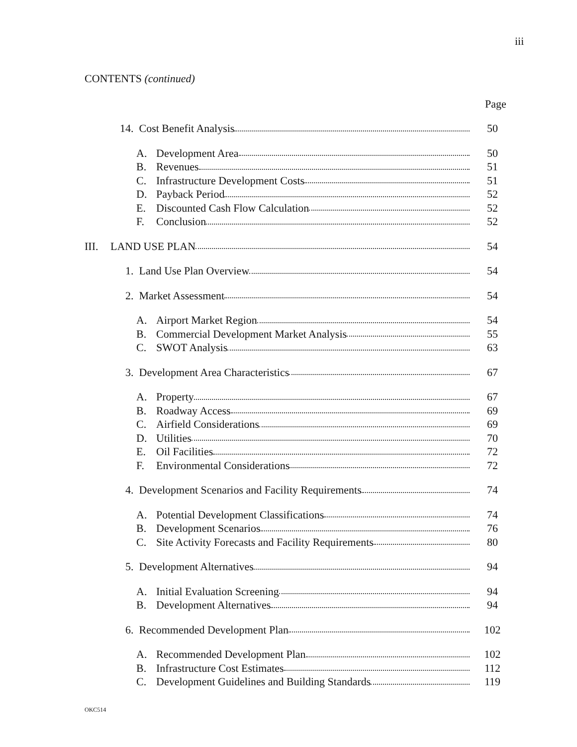iii
CONTENTS (continued)
Page
14. Cost Benefit Analysis 50
A. Development Area 50
B. Revenues 51
C. Infrastructure Development Costs 51
D. Payback Period 52
E. Discounted Cash Flow Calculation 52
F. Conclusion 52
III. LAND USE PLAN 54
1. Land Use Plan Overview 54
2. Market Assessment 54
A. Airport Market Region 54
B. Commercial Development Market Analysis 55
C. SWOT Analysis 63
3. Development Area Characteristics 67
A. Property 67
B. Roadway Access 69
C. Airfield Considerations 69
D. Utilities 70
E. Oil Facilities 72
F. Environmental Considerations 72
4. Development Scenarios and Facility Requirements 74
A. Potential Development Classifications 74
B. Development Scenarios 76
C. Site Activity Forecasts and Facility Requirements 80
5. Development Alternatives 94
A. Initial Evaluation Screening 94
B. Development Alternatives 94
6. Recommended Development Plan 102
A. Recommended Development Plan 102
B. Infrastructure Cost Estimates 112
C. Development Guidelines and Building Standards 119
OKC514